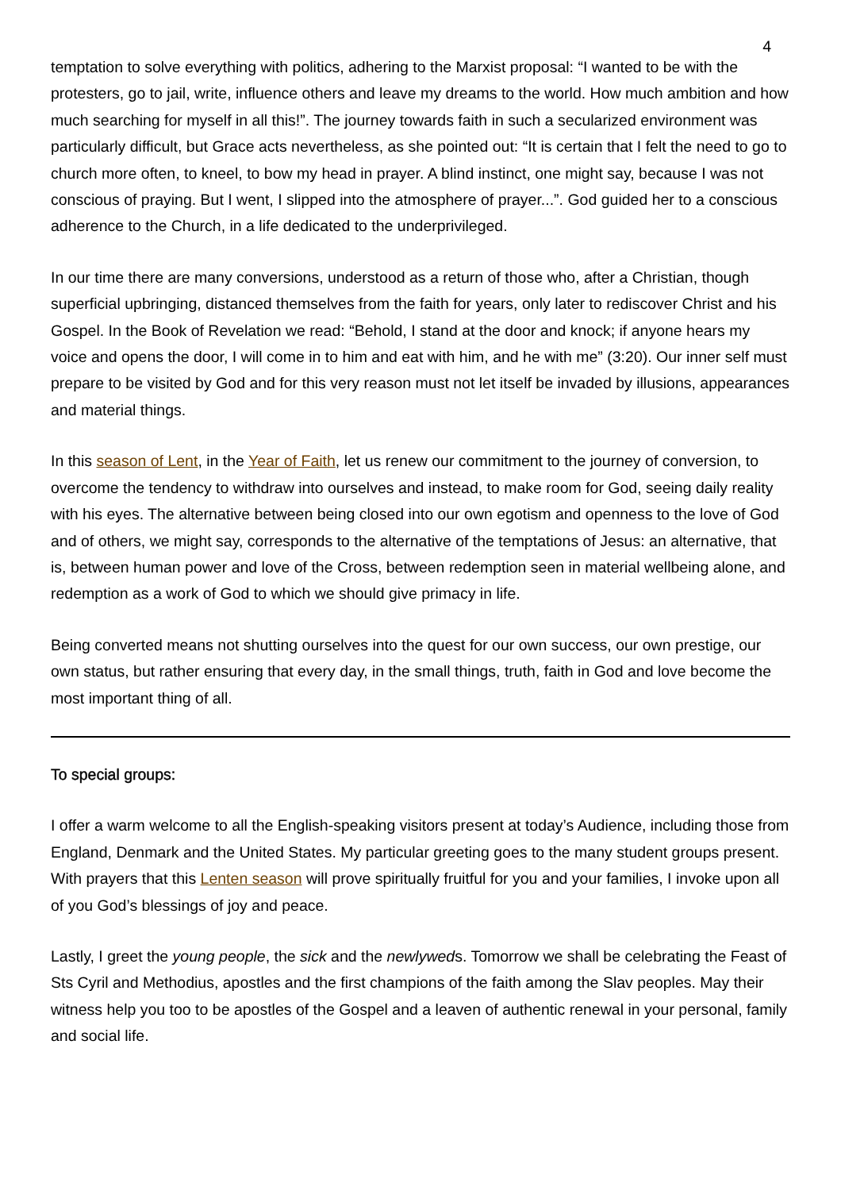4
temptation to solve everything with politics, adhering to the Marxist proposal: “I wanted to be with the protesters, go to jail, write, influence others and leave my dreams to the world. How much ambition and how much searching for myself in all this!”. The journey towards faith in such a secularized environment was particularly difficult, but Grace acts nevertheless, as she pointed out: “It is certain that I felt the need to go to church more often, to kneel, to bow my head in prayer. A blind instinct, one might say, because I was not conscious of praying. But I went, I slipped into the atmosphere of prayer...”. God guided her to a conscious adherence to the Church, in a life dedicated to the underprivileged.
In our time there are many conversions, understood as a return of those who, after a Christian, though superficial upbringing, distanced themselves from the faith for years, only later to rediscover Christ and his Gospel. In the Book of Revelation we read: “Behold, I stand at the door and knock; if anyone hears my voice and opens the door, I will come in to him and eat with him, and he with me” (3:20). Our inner self must prepare to be visited by God and for this very reason must not let itself be invaded by illusions, appearances and material things.
In this season of Lent, in the Year of Faith, let us renew our commitment to the journey of conversion, to overcome the tendency to withdraw into ourselves and instead, to make room for God, seeing daily reality with his eyes. The alternative between being closed into our own egotism and openness to the love of God and of others, we might say, corresponds to the alternative of the temptations of Jesus: an alternative, that is, between human power and love of the Cross, between redemption seen in material wellbeing alone, and redemption as a work of God to which we should give primacy in life.
Being converted means not shutting ourselves into the quest for our own success, our own prestige, our own status, but rather ensuring that every day, in the small things, truth, faith in God and love become the most important thing of all.
To special groups:
I offer a warm welcome to all the English-speaking visitors present at today’s Audience, including those from England, Denmark and the United States. My particular greeting goes to the many student groups present. With prayers that this Lenten season will prove spiritually fruitful for you and your families, I invoke upon all of you God’s blessings of joy and peace.
Lastly, I greet the young people, the sick and the newlyweds. Tomorrow we shall be celebrating the Feast of Sts Cyril and Methodius, apostles and the first champions of the faith among the Slav peoples. May their witness help you too to be apostles of the Gospel and a leaven of authentic renewal in your personal, family and social life.